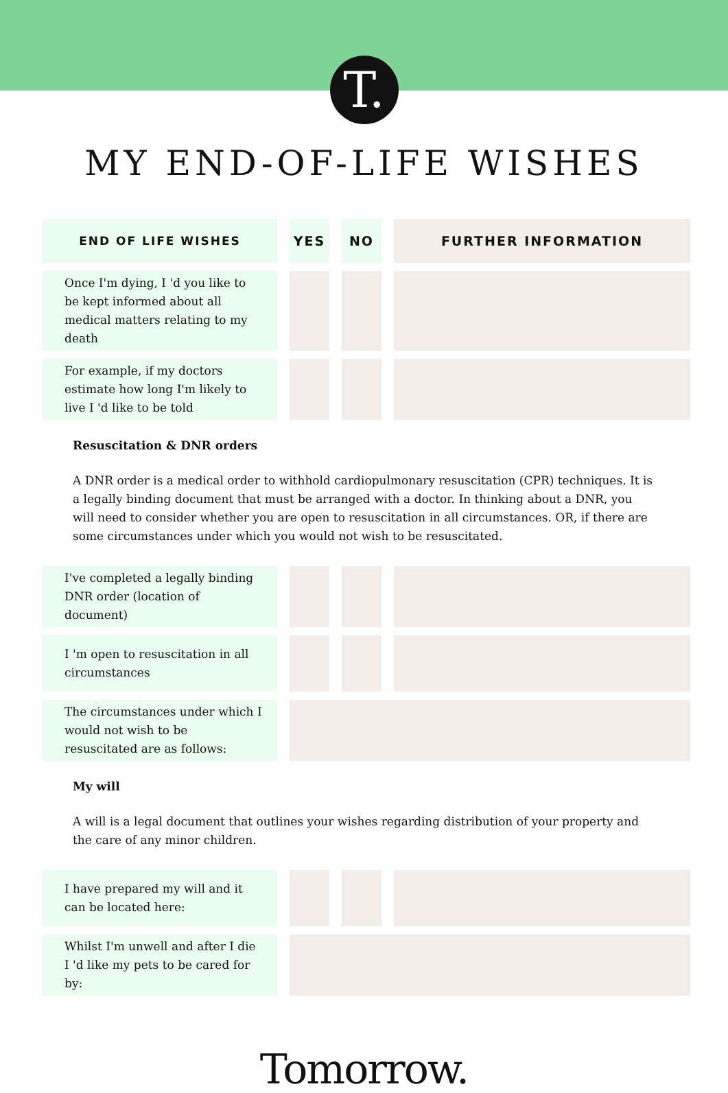T.
MY END-OF-LIFE WISHES
| END OF LIFE WISHES | YES | NO | FURTHER INFORMATION |
| --- | --- | --- | --- |
| Once I'm dying, I 'd you like to be kept informed about all medical matters relating to my death | | | |
| For example, if my doctors estimate how long I'm likely to live I 'd like to be told | | | |
Resuscitation & DNR orders
A DNR order is a medical order to withhold cardiopulmonary resuscitation (CPR) techniques. It is a legally binding document that must be arranged with a doctor. In thinking about a DNR, you will need to consider whether you are open to resuscitation in all circumstances. OR, if there are some circumstances under which you would not wish to be resuscitated.
| I've completed a legally binding DNR order (location of document) | | | |
| I 'm open to resuscitation in all circumstances | | | |
| The circumstances under which I would not wish to be resuscitated are as follows: | | | |
My will
A will is a legal document that outlines your wishes regarding distribution of your property and the care of any minor children.
| I have prepared my will and it can be located here: | | | |
| Whilst I'm unwell and after I die I 'd like my pets to be cared for by: | | | |
Tomorrow.